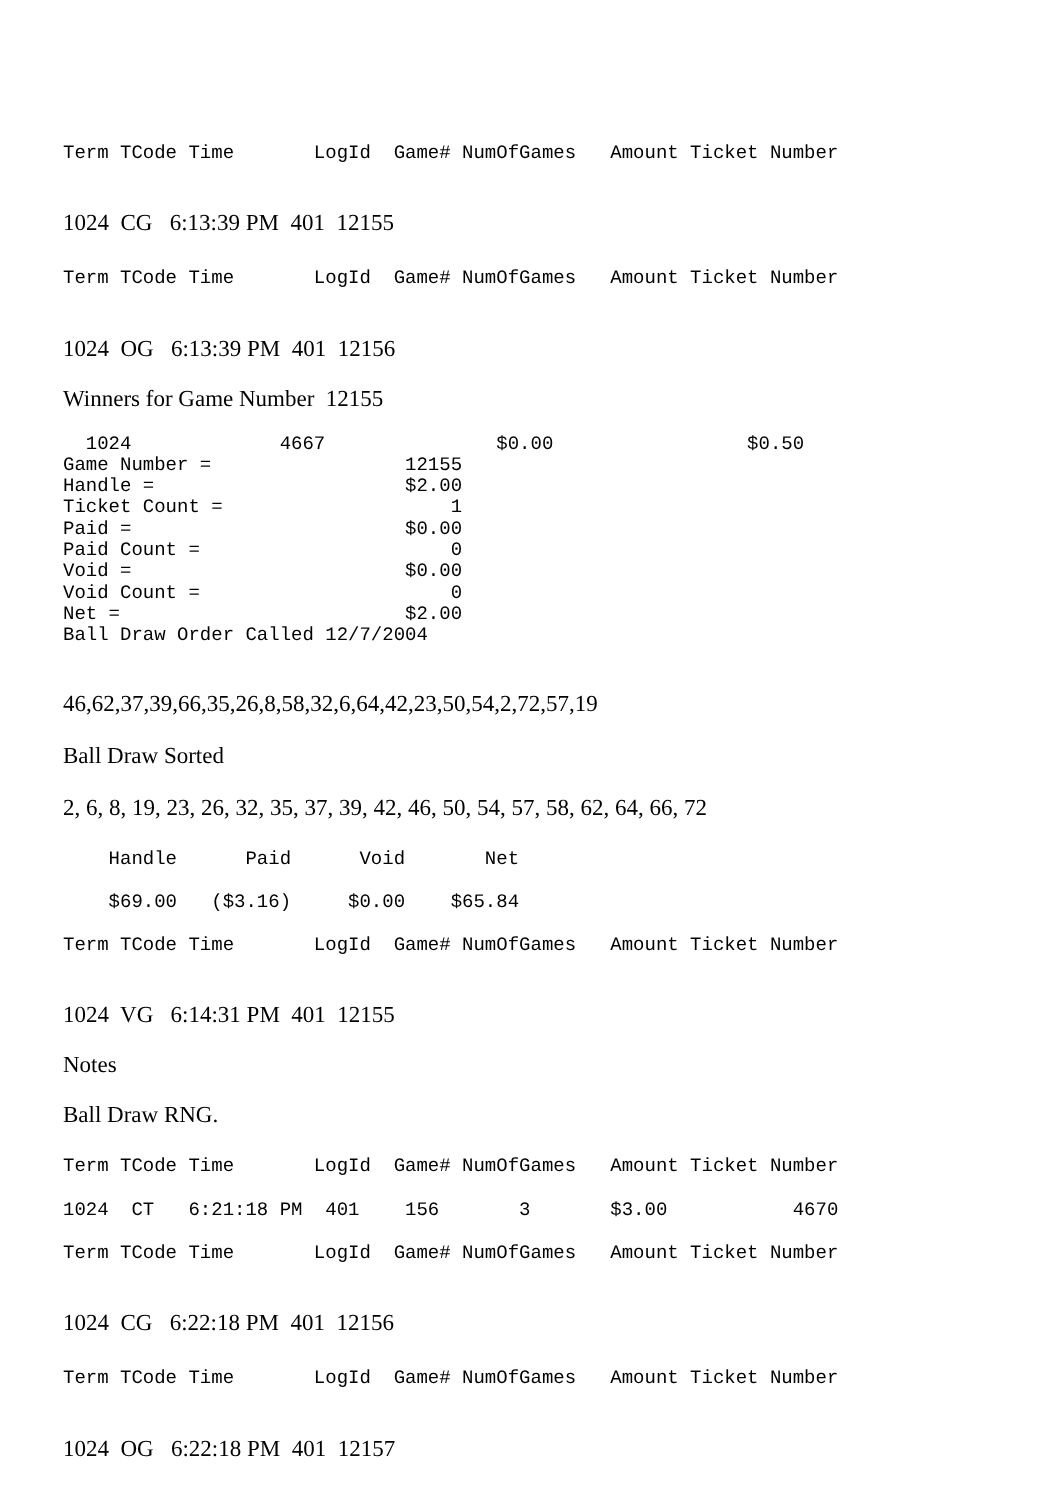Term TCode Time LogId Game# NumOfGames Amount Ticket Number
1024 CG 6:13:39 PM 401 12155
Term TCode Time LogId Game# NumOfGames Amount Ticket Number
1024 OG 6:13:39 PM 401 12156
Winners for Game Number 12155
1024 4667 $0.00 $0.50 Game Number = 12155 Handle = $2.00 Ticket Count = 1 Paid = $0.00 Paid Count = 0 Void = $0.00 Void Count = 0 Net = $2.00 Ball Draw Order Called 12/7/2004
46,62,37,39,66,35,26,8,58,32,6,64,42,23,50,54,2,72,57,19
Ball Draw Sorted
2, 6, 8, 19, 23, 26, 32, 35, 37, 39, 42, 46, 50, 54, 57, 58, 62, 64, 66, 72
Handle Paid Void Net
$69.00 ($3.16) $0.00 $65.84
Term TCode Time LogId Game# NumOfGames Amount Ticket Number
1024 VG 6:14:31 PM 401 12155
Notes
Ball Draw RNG.
Term TCode Time LogId Game# NumOfGames Amount Ticket Number
1024 CT 6:21:18 PM 401 156 3 $3.00 4670
Term TCode Time LogId Game# NumOfGames Amount Ticket Number
1024 CG 6:22:18 PM 401 12156
Term TCode Time LogId Game# NumOfGames Amount Ticket Number
1024 OG 6:22:18 PM 401 12157